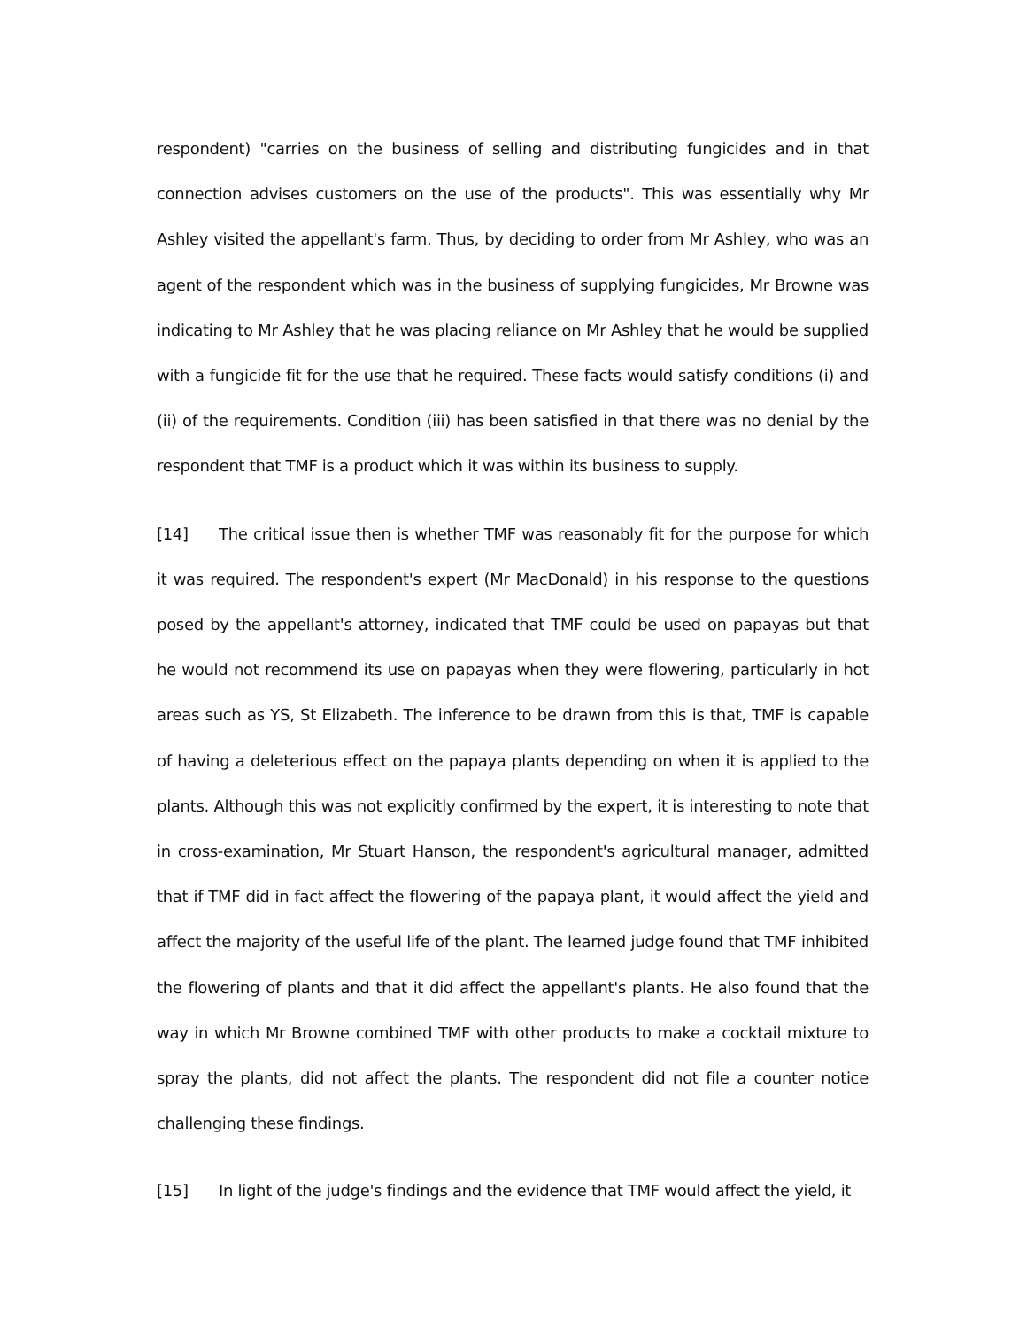respondent) "carries on the business of selling and distributing fungicides and in that connection advises customers on the use of the products". This was essentially why Mr Ashley visited the appellant's farm. Thus, by deciding to order from Mr Ashley, who was an agent of the respondent which was in the business of supplying fungicides, Mr Browne was indicating to Mr Ashley that he was placing reliance on Mr Ashley that he would be supplied with a fungicide fit for the use that he required. These facts would satisfy conditions (i) and (ii) of the requirements. Condition (iii) has been satisfied in that there was no denial by the respondent that TMF is a product which it was within its business to supply.
[14] The critical issue then is whether TMF was reasonably fit for the purpose for which it was required. The respondent's expert (Mr MacDonald) in his response to the questions posed by the appellant's attorney, indicated that TMF could be used on papayas but that he would not recommend its use on papayas when they were flowering, particularly in hot areas such as YS, St Elizabeth. The inference to be drawn from this is that, TMF is capable of having a deleterious effect on the papaya plants depending on when it is applied to the plants. Although this was not explicitly confirmed by the expert, it is interesting to note that in cross-examination, Mr Stuart Hanson, the respondent's agricultural manager, admitted that if TMF did in fact affect the flowering of the papaya plant, it would affect the yield and affect the majority of the useful life of the plant. The learned judge found that TMF inhibited the flowering of plants and that it did affect the appellant's plants. He also found that the way in which Mr Browne combined TMF with other products to make a cocktail mixture to spray the plants, did not affect the plants. The respondent did not file a counter notice challenging these findings.
[15] In light of the judge's findings and the evidence that TMF would affect the yield, it